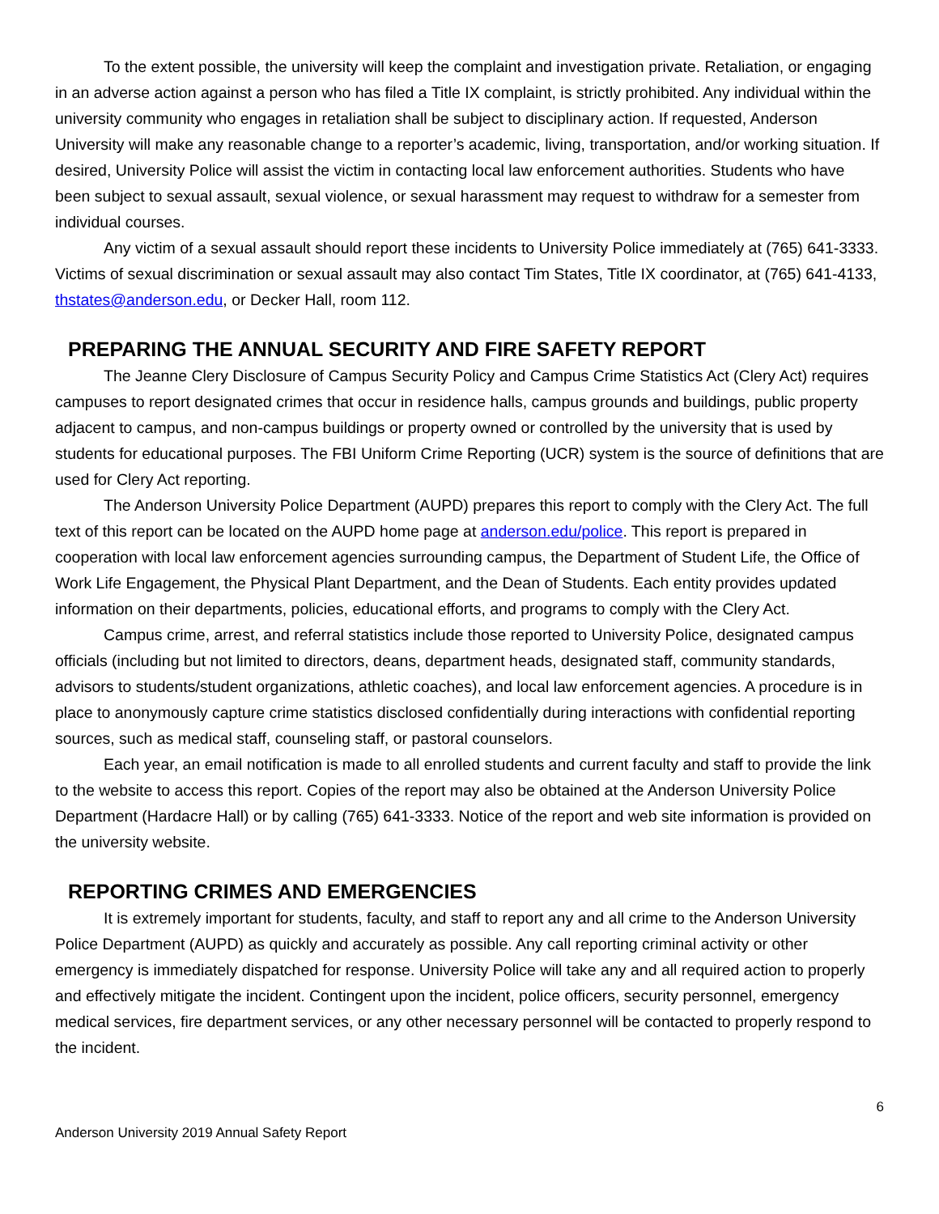To the extent possible, the university will keep the complaint and investigation private. Retaliation, or engaging in an adverse action against a person who has filed a Title IX complaint, is strictly prohibited. Any individual within the university community who engages in retaliation shall be subject to disciplinary action. If requested, Anderson University will make any reasonable change to a reporter’s academic, living, transportation, and/or working situation. If desired, University Police will assist the victim in contacting local law enforcement authorities. Students who have been subject to sexual assault, sexual violence, or sexual harassment may request to withdraw for a semester from individual courses.
Any victim of a sexual assault should report these incidents to University Police immediately at (765) 641-3333. Victims of sexual discrimination or sexual assault may also contact Tim States, Title IX coordinator, at (765) 641-4133, thstates@anderson.edu, or Decker Hall, room 112.
PREPARING THE ANNUAL SECURITY AND FIRE SAFETY REPORT
The Jeanne Clery Disclosure of Campus Security Policy and Campus Crime Statistics Act (Clery Act) requires campuses to report designated crimes that occur in residence halls, campus grounds and buildings, public property adjacent to campus, and non-campus buildings or property owned or controlled by the university that is used by students for educational purposes. The FBI Uniform Crime Reporting (UCR) system is the source of definitions that are used for Clery Act reporting.
The Anderson University Police Department (AUPD) prepares this report to comply with the Clery Act. The full text of this report can be located on the AUPD home page at anderson.edu/police. This report is prepared in cooperation with local law enforcement agencies surrounding campus, the Department of Student Life, the Office of Work Life Engagement, the Physical Plant Department, and the Dean of Students. Each entity provides updated information on their departments, policies, educational efforts, and programs to comply with the Clery Act.
Campus crime, arrest, and referral statistics include those reported to University Police, designated campus officials (including but not limited to directors, deans, department heads, designated staff, community standards, advisors to students/student organizations, athletic coaches), and local law enforcement agencies. A procedure is in place to anonymously capture crime statistics disclosed confidentially during interactions with confidential reporting sources, such as medical staff, counseling staff, or pastoral counselors.
Each year, an email notification is made to all enrolled students and current faculty and staff to provide the link to the website to access this report. Copies of the report may also be obtained at the Anderson University Police Department (Hardacre Hall) or by calling (765) 641-3333. Notice of the report and web site information is provided on the university website.
REPORTING CRIMES AND EMERGENCIES
It is extremely important for students, faculty, and staff to report any and all crime to the Anderson University Police Department (AUPD) as quickly and accurately as possible. Any call reporting criminal activity or other emergency is immediately dispatched for response. University Police will take any and all required action to properly and effectively mitigate the incident. Contingent upon the incident, police officers, security personnel, emergency medical services, fire department services, or any other necessary personnel will be contacted to properly respond to the incident.
6
Anderson University 2019 Annual Safety Report